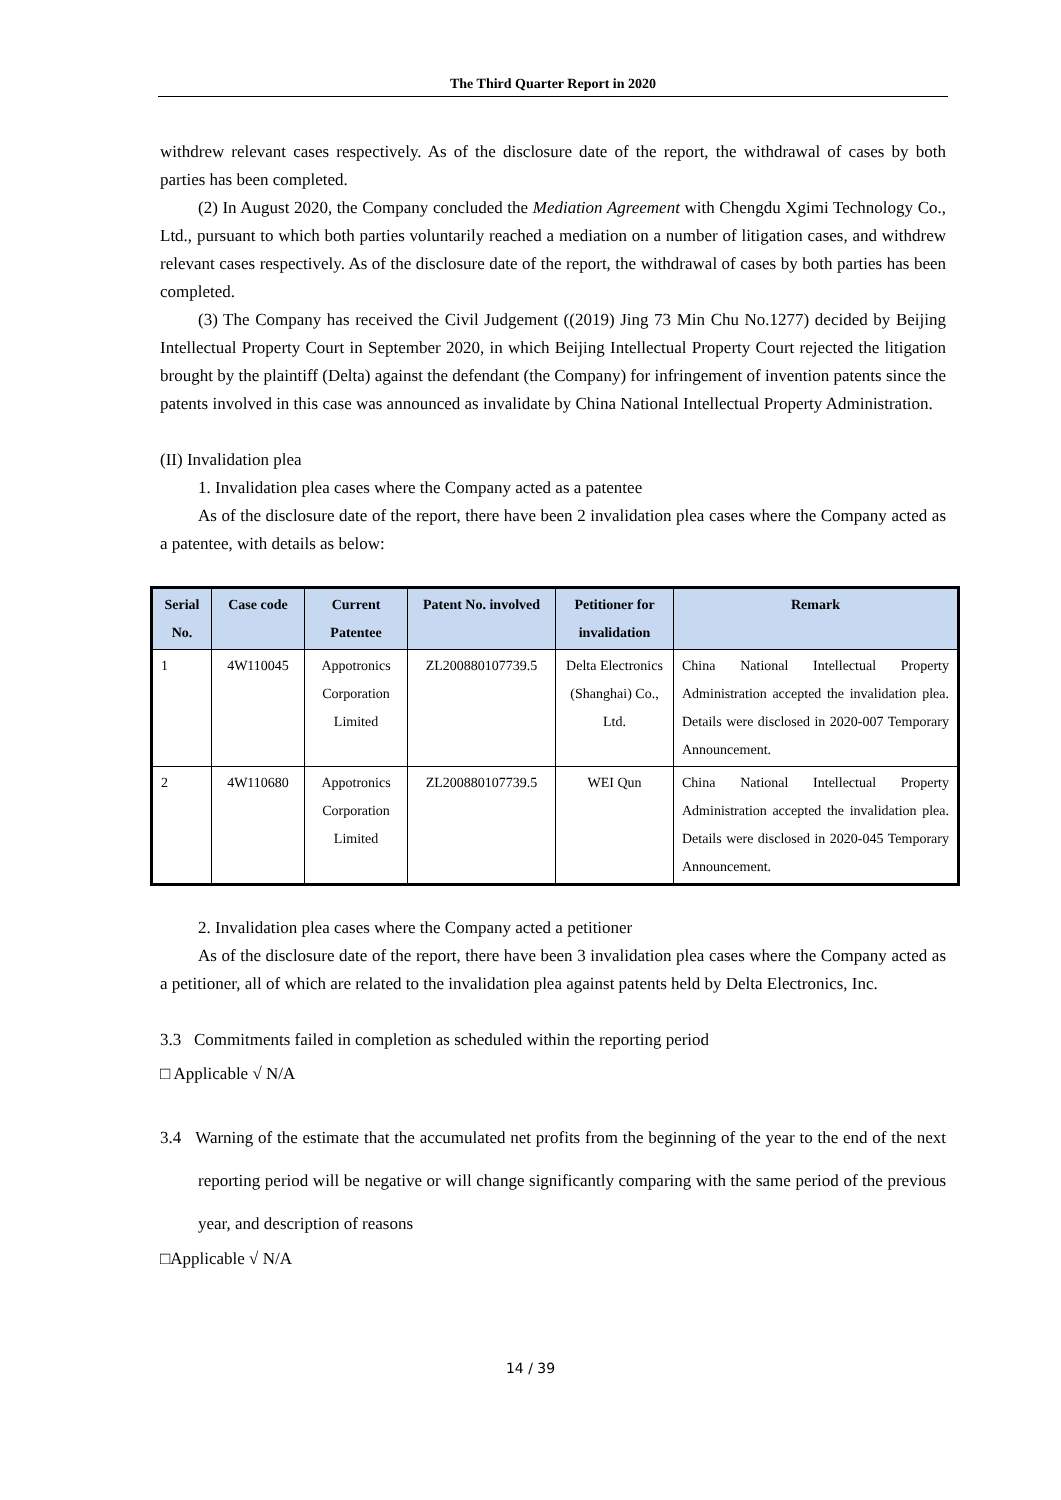The Third Quarter Report in 2020
withdrew relevant cases respectively. As of the disclosure date of the report, the withdrawal of cases by both parties has been completed.
(2) In August 2020, the Company concluded the Mediation Agreement with Chengdu Xgimi Technology Co., Ltd., pursuant to which both parties voluntarily reached a mediation on a number of litigation cases, and withdrew relevant cases respectively. As of the disclosure date of the report, the withdrawal of cases by both parties has been completed.
(3) The Company has received the Civil Judgement ((2019) Jing 73 Min Chu No.1277) decided by Beijing Intellectual Property Court in September 2020, in which Beijing Intellectual Property Court rejected the litigation brought by the plaintiff (Delta) against the defendant (the Company) for infringement of invention patents since the patents involved in this case was announced as invalidate by China National Intellectual Property Administration.
(II) Invalidation plea
1. Invalidation plea cases where the Company acted as a patentee
As of the disclosure date of the report, there have been 2 invalidation plea cases where the Company acted as a patentee, with details as below:
| Serial No. | Case code | Current Patentee | Patent No. involved | Petitioner for invalidation | Remark |
| --- | --- | --- | --- | --- | --- |
| 1 | 4W110045 | Appotronics Corporation Limited | ZL200880107739.5 | Delta Electronics (Shanghai) Co., Ltd. | China National Intellectual Property Administration accepted the invalidation plea. Details were disclosed in 2020-007 Temporary Announcement. |
| 2 | 4W110680 | Appotronics Corporation Limited | ZL200880107739.5 | WEI Qun | China National Intellectual Property Administration accepted the invalidation plea. Details were disclosed in 2020-045 Temporary Announcement. |
2. Invalidation plea cases where the Company acted a petitioner
As of the disclosure date of the report, there have been 3 invalidation plea cases where the Company acted as a petitioner, all of which are related to the invalidation plea against patents held by Delta Electronics, Inc.
3.3 Commitments failed in completion as scheduled within the reporting period
□ Applicable √ N/A
3.4 Warning of the estimate that the accumulated net profits from the beginning of the year to the end of the next reporting period will be negative or will change significantly comparing with the same period of the previous year, and description of reasons
□Applicable √ N/A
14 / 39